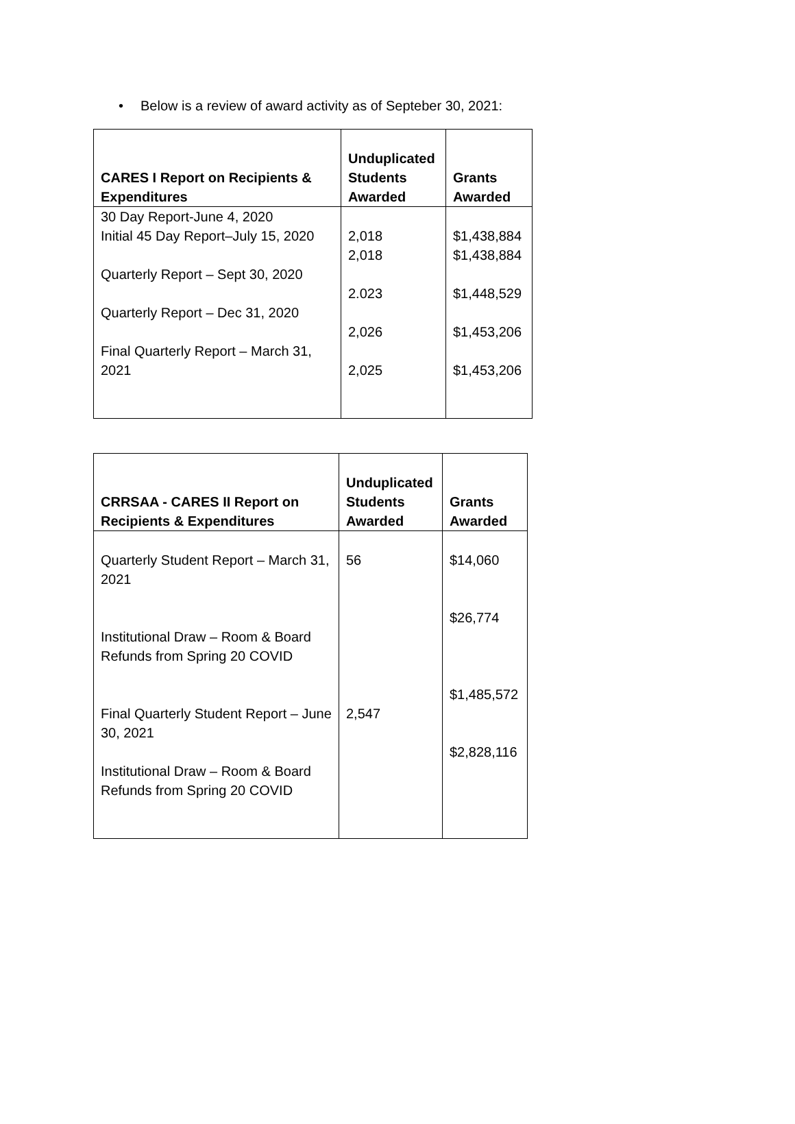• Below is a review of award activity as of Septeber 30, 2021:
| CARES I Report on Recipients & Expenditures | Unduplicated Students Awarded | Grants Awarded |
| --- | --- | --- |
| 30 Day Report-June 4, 2020 Initial 45 Day Report–July 15, 2020 Quarterly Report – Sept 30, 2020 Quarterly Report – Dec 31, 2020 Final Quarterly Report – March 31, 2021 | 2,018 2,018 2.023 2,026 2,025 | $1,438,884 $1,438,884 $1,448,529 $1,453,206 $1,453,206 |
| CRRSAA - CARES II Report on Recipients & Expenditures | Unduplicated Students Awarded | Grants Awarded |
| --- | --- | --- |
| Quarterly Student Report – March 31, 2021 Institutional Draw – Room & Board Refunds from Spring 20 COVID Final Quarterly Student Report – June 30, 2021 Institutional Draw – Room & Board Refunds from Spring 20 COVID | 56 2,547 | $14,060 $26,774 $1,485,572 $2,828,116 |